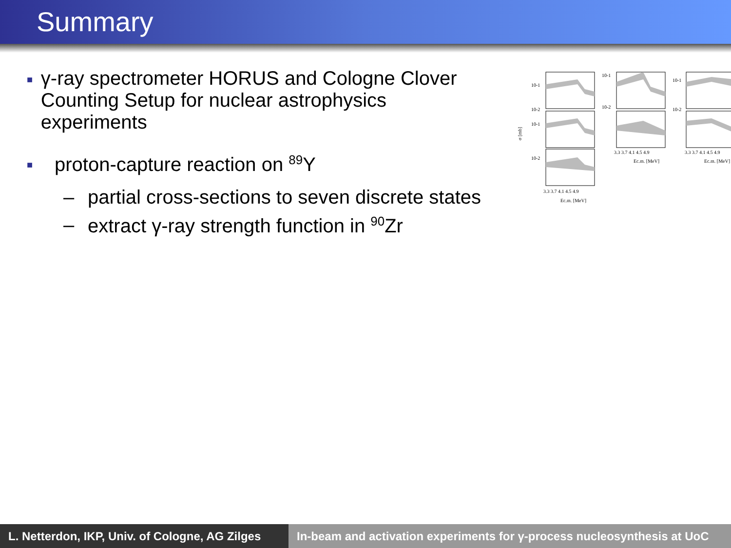Summary
■ γ-ray spectrometer HORUS and Cologne Clover Counting Setup for nuclear astrophysics experiments
■ proton-capture reaction on <sup>89</sup>Y
– partial cross-sections to seven discrete states
– extract γ-ray strength function in <sup>90</sup>Zr
10-1
10-2
10-1
10-2
10-1
10-2
10-1
10-2
3.3 3.7 4.1 4.5 4.9
Ec.m. [MeV]
3.3 3.7 4.1 4.5 4.9
Ec.m. [MeV]
3.3 3.7 4.1 4.5 4.9
Ec.m. [MeV]
σ [mb]
L. Netterdon, IKP, Univ. of Cologne, AG Zilges
In-beam and activation experiments for γ-process nucleosynthesis at UoC